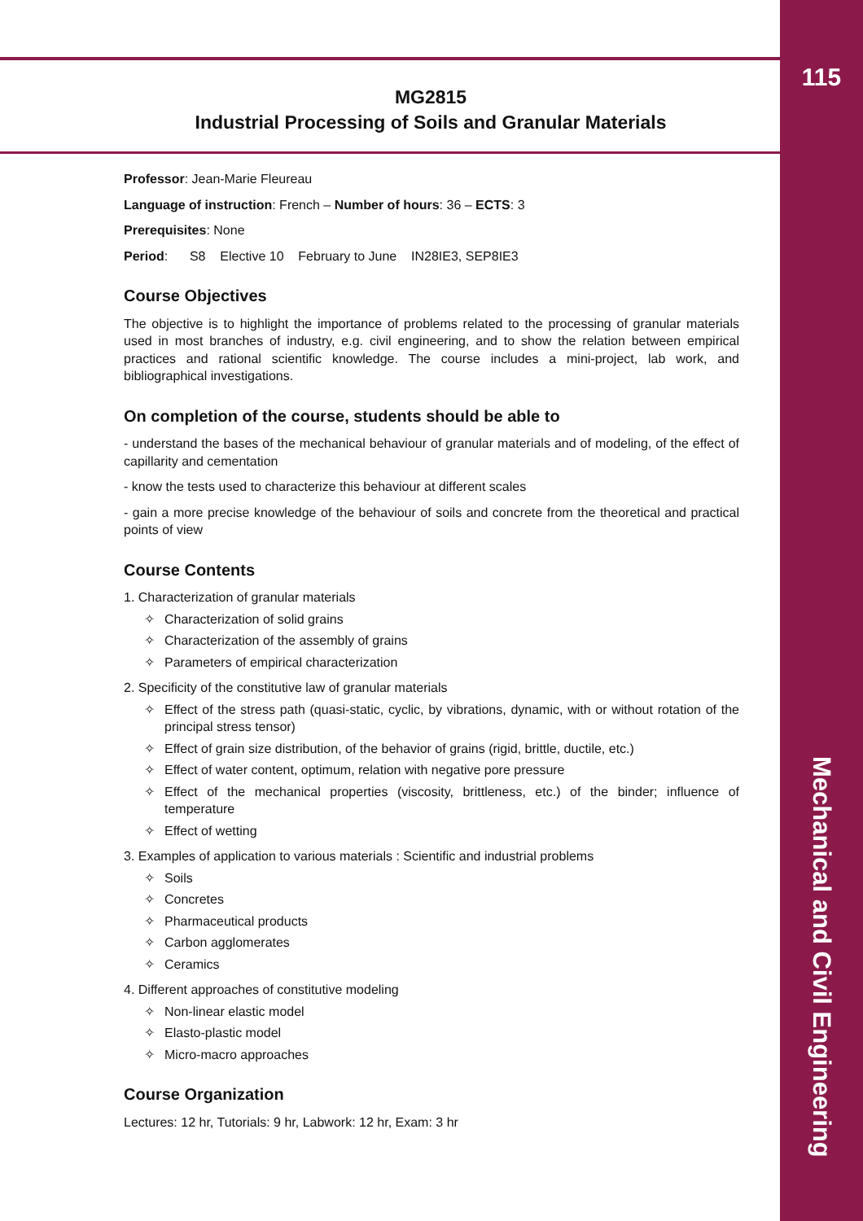MG2815
Industrial Processing of Soils and Granular Materials
Professor: Jean-Marie Fleureau
Language of instruction: French – Number of hours: 36 – ECTS: 3
Prerequisites: None
Period: S8 Elective 10 February to June IN28IE3, SEP8IE3
Course Objectives
The objective is to highlight the importance of problems related to the processing of granular materials used in most branches of industry, e.g. civil engineering, and to show the relation between empirical practices and rational scientific knowledge. The course includes a mini-project, lab work, and bibliographical investigations.
On completion of the course, students should be able to
- understand the bases of the mechanical behaviour of granular materials and of modeling, of the effect of capillarity and cementation
- know the tests used to characterize this behaviour at different scales
- gain a more precise knowledge of the behaviour of soils and concrete from the theoretical and practical points of view
Course Contents
1. Characterization of granular materials
✧ Characterization of solid grains
✧ Characterization of the assembly of grains
✧ Parameters of empirical characterization
2. Specificity of the constitutive law of granular materials
✧ Effect of the stress path (quasi-static, cyclic, by vibrations, dynamic, with or without rotation of the principal stress tensor)
✧ Effect of grain size distribution, of the behavior of grains (rigid, brittle, ductile, etc.)
✧ Effect of water content, optimum, relation with negative pore pressure
✧ Effect of the mechanical properties (viscosity, brittleness, etc.) of the binder; influence of temperature
✧ Effect of wetting
3. Examples of application to various materials : Scientific and industrial problems
✧ Soils
✧ Concretes
✧ Pharmaceutical products
✧ Carbon agglomerates
✧ Ceramics
4. Different approaches of constitutive modeling
✧ Non-linear elastic model
✧ Elasto-plastic model
✧ Micro-macro approaches
Course Organization
Lectures: 12 hr, Tutorials: 9 hr, Labwork: 12 hr, Exam: 3 hr
115
Mechanical and Civil Engineering